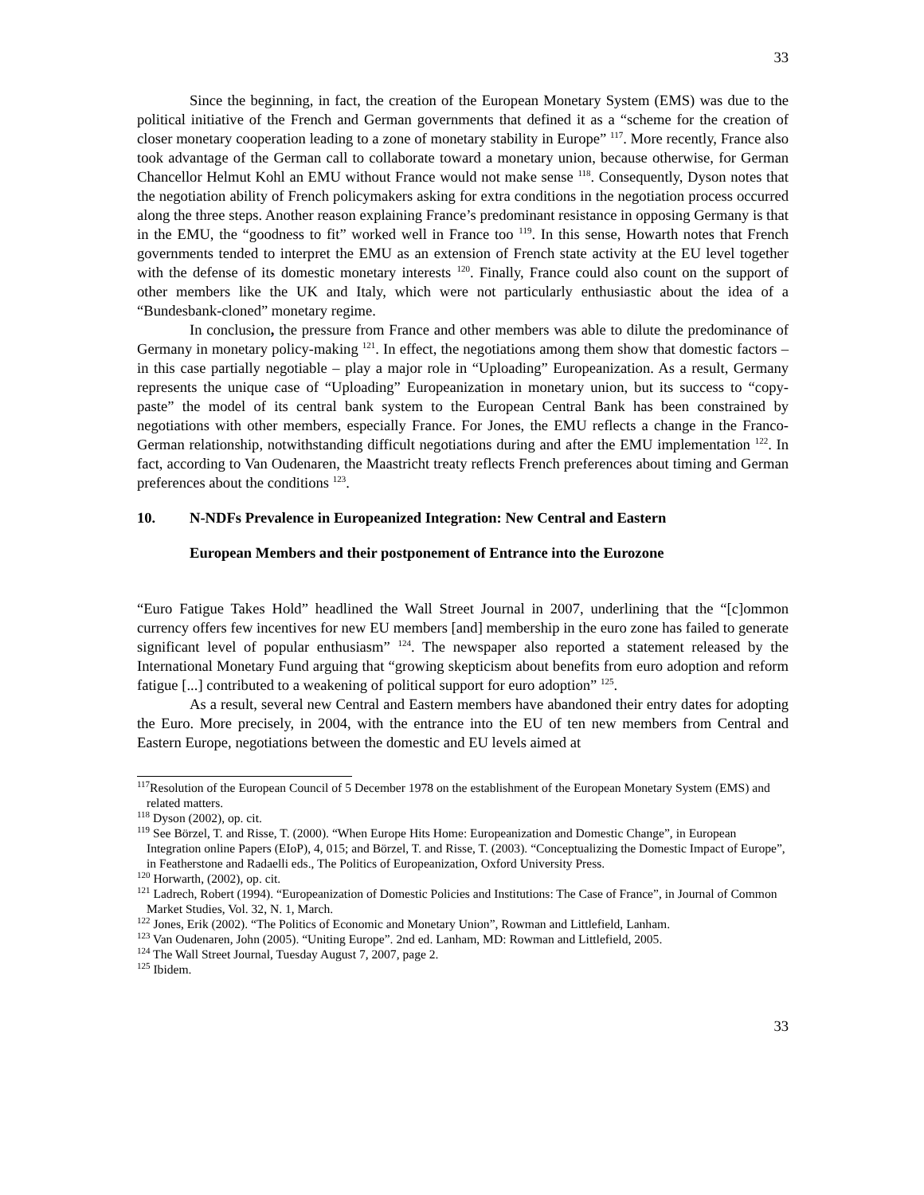33
Since the beginning, in fact, the creation of the European Monetary System (EMS) was due to the political initiative of the French and German governments that defined it as a “scheme for the creation of closer monetary cooperation leading to a zone of monetary stability in Europe” <sup>117</sup>. More recently, France also took advantage of the German call to collaborate toward a monetary union, because otherwise, for German Chancellor Helmut Kohl an EMU without France would not make sense <sup>118</sup>. Consequently, Dyson notes that the negotiation ability of French policymakers asking for extra conditions in the negotiation process occurred along the three steps. Another reason explaining France’s predominant resistance in opposing Germany is that in the EMU, the “goodness to fit” worked well in France too <sup>119</sup>. In this sense, Howarth notes that French governments tended to interpret the EMU as an extension of French state activity at the EU level together with the defense of its domestic monetary interests <sup>120</sup>. Finally, France could also count on the support of other members like the UK and Italy, which were not particularly enthusiastic about the idea of a “Bundesbank-cloned” monetary regime.
In conclusion, the pressure from France and other members was able to dilute the predominance of Germany in monetary policy-making <sup>121</sup>. In effect, the negotiations among them show that domestic factors – in this case partially negotiable – play a major role in “Uploading” Europeanization. As a result, Germany represents the unique case of “Uploading” Europeanization in monetary union, but its success to “copy-paste” the model of its central bank system to the European Central Bank has been constrained by negotiations with other members, especially France. For Jones, the EMU reflects a change in the Franco-German relationship, notwithstanding difficult negotiations during and after the EMU implementation <sup>122</sup>. In fact, according to Van Oudenaren, the Maastricht treaty reflects French preferences about timing and German preferences about the conditions <sup>123</sup>.
10. N-NDFs Prevalence in Europeanized Integration: New Central and Eastern
European Members and their postponement of Entrance into the Eurozone
“Euro Fatigue Takes Hold” headlined the Wall Street Journal in 2007, underlining that the “[c]ommon currency offers few incentives for new EU members [and] membership in the euro zone has failed to generate significant level of popular enthusiasm” <sup>124</sup>. The newspaper also reported a statement released by the International Monetary Fund arguing that “growing skepticism about benefits from euro adoption and reform fatigue [...] contributed to a weakening of political support for euro adoption” <sup>125</sup>.
As a result, several new Central and Eastern members have abandoned their entry dates for adopting the Euro. More precisely, in 2004, with the entrance into the EU of ten new members from Central and Eastern Europe, negotiations between the domestic and EU levels aimed at
<sup>117</sup> Resolution of the European Council of 5 December 1978 on the establishment of the European Monetary System (EMS) and related matters.
<sup>118</sup> Dyson (2002), op. cit.
<sup>119</sup> See Börzel, T. and Risse, T. (2000). “When Europe Hits Home: Europeanization and Domestic Change”, in European Integration online Papers (EIoP), 4, 015; and Börzel, T. and Risse, T. (2003). “Conceptualizing the Domestic Impact of Europe”, in Featherstone and Radaelli eds., The Politics of Europeanization, Oxford University Press.
<sup>120</sup> Horwarth, (2002), op. cit.
<sup>121</sup> Ladrech, Robert (1994). “Europeanization of Domestic Policies and Institutions: The Case of France”, in Journal of Common Market Studies, Vol. 32, N. 1, March.
<sup>122</sup> Jones, Erik (2002). “The Politics of Economic and Monetary Union”, Rowman and Littlefield, Lanham.
<sup>123</sup> Van Oudenaren, John (2005). “Uniting Europe”. 2nd ed. Lanham, MD: Rowman and Littlefield, 2005.
<sup>124</sup> The Wall Street Journal, Tuesday August 7, 2007, page 2.
<sup>125</sup> Ibidem.
33